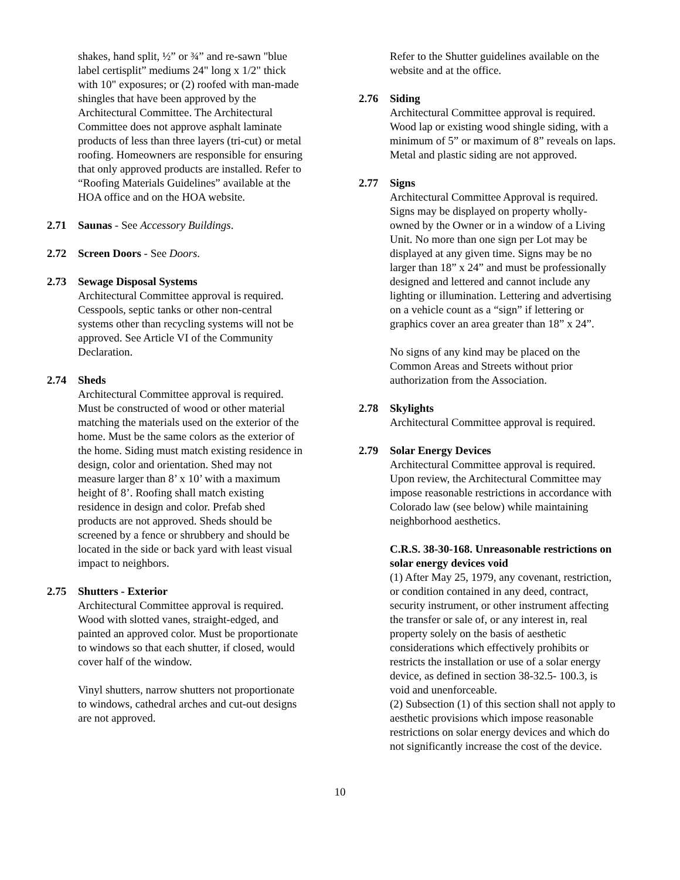shakes, hand split, ½” or ¾” and re-sawn "blue label certisplit” mediums 24" long x 1/2" thick with 10" exposures; or (2) roofed with man-made shingles that have been approved by the Architectural Committee. The Architectural Committee does not approve asphalt laminate products of less than three layers (tri-cut) or metal roofing. Homeowners are responsible for ensuring that only approved products are installed. Refer to “Roofing Materials Guidelines” available at the HOA office and on the HOA website.
2.71 Saunas - See Accessory Buildings.
2.72 Screen Doors - See Doors.
2.73 Sewage Disposal Systems
Architectural Committee approval is required. Cesspools, septic tanks or other non-central systems other than recycling systems will not be approved. See Article VI of the Community Declaration.
2.74 Sheds
Architectural Committee approval is required. Must be constructed of wood or other material matching the materials used on the exterior of the home. Must be the same colors as the exterior of the home. Siding must match existing residence in design, color and orientation. Shed may not measure larger than 8’ x 10’ with a maximum height of 8’. Roofing shall match existing residence in design and color. Prefab shed products are not approved. Sheds should be screened by a fence or shrubbery and should be located in the side or back yard with least visual impact to neighbors.
2.75 Shutters - Exterior
Architectural Committee approval is required. Wood with slotted vanes, straight-edged, and painted an approved color. Must be proportionate to windows so that each shutter, if closed, would cover half of the window.
Vinyl shutters, narrow shutters not proportionate to windows, cathedral arches and cut-out designs are not approved.
Refer to the Shutter guidelines available on the website and at the office.
2.76 Siding
Architectural Committee approval is required. Wood lap or existing wood shingle siding, with a minimum of 5” or maximum of 8” reveals on laps. Metal and plastic siding are not approved.
2.77 Signs
Architectural Committee Approval is required. Signs may be displayed on property wholly-owned by the Owner or in a window of a Living Unit. No more than one sign per Lot may be displayed at any given time. Signs may be no larger than 18” x 24” and must be professionally designed and lettered and cannot include any lighting or illumination. Lettering and advertising on a vehicle count as a “sign” if lettering or graphics cover an area greater than 18” x 24”.
No signs of any kind may be placed on the Common Areas and Streets without prior authorization from the Association.
2.78 Skylights
Architectural Committee approval is required.
2.79 Solar Energy Devices
Architectural Committee approval is required. Upon review, the Architectural Committee may impose reasonable restrictions in accordance with Colorado law (see below) while maintaining neighborhood aesthetics.
C.R.S. 38-30-168. Unreasonable restrictions on solar energy devices void
(1) After May 25, 1979, any covenant, restriction, or condition contained in any deed, contract, security instrument, or other instrument affecting the transfer or sale of, or any interest in, real property solely on the basis of aesthetic considerations which effectively prohibits or restricts the installation or use of a solar energy device, as defined in section 38-32.5- 100.3, is void and unenforceable.
(2) Subsection (1) of this section shall not apply to aesthetic provisions which impose reasonable restrictions on solar energy devices and which do not significantly increase the cost of the device.
10